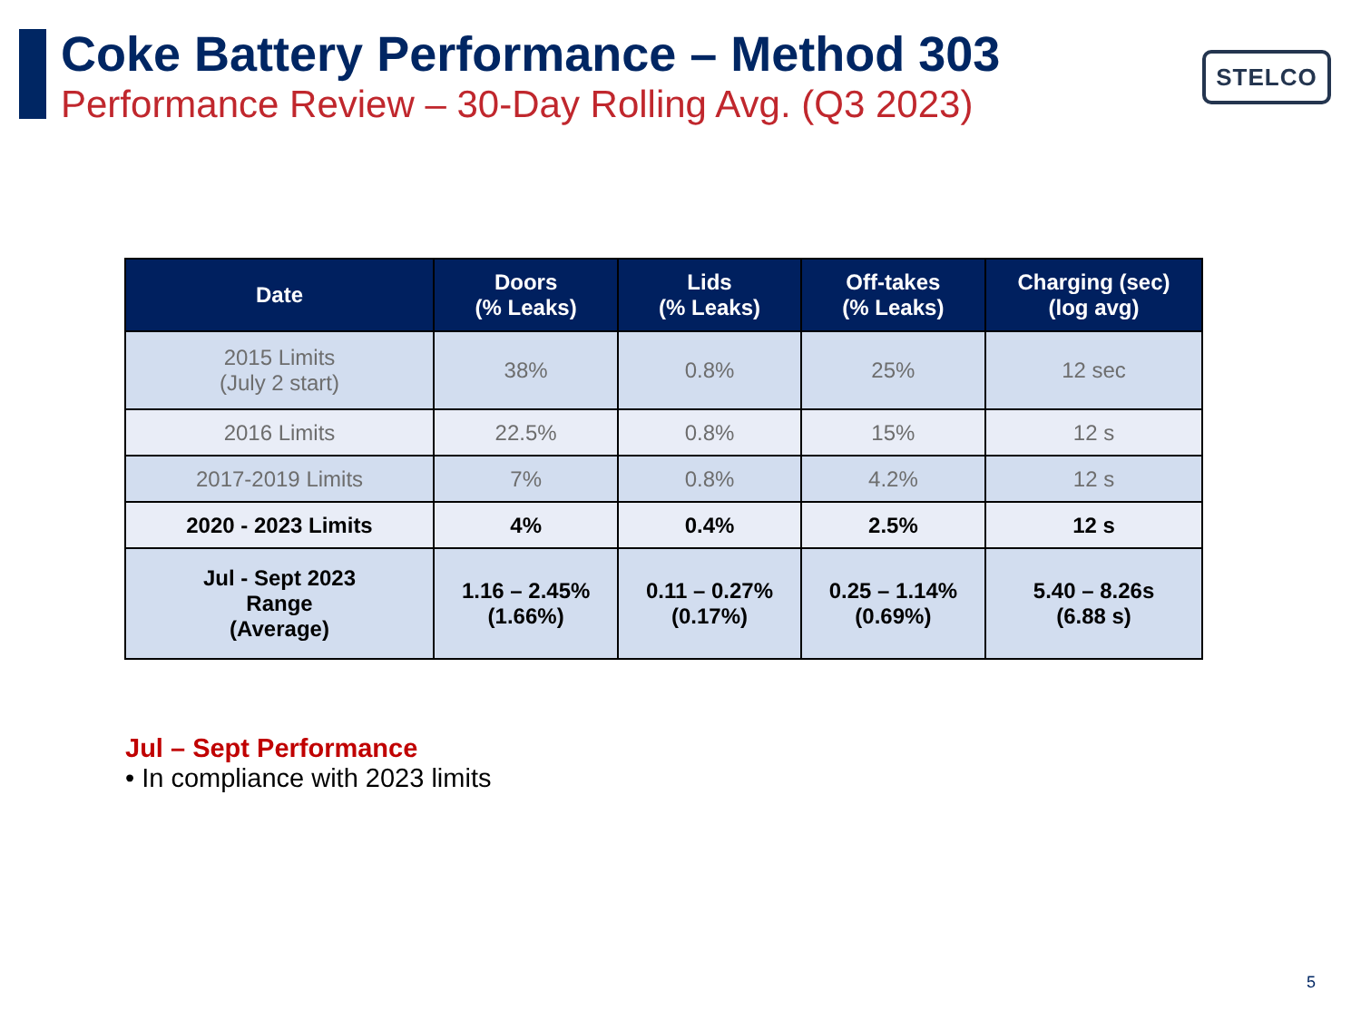Coke Battery Performance – Method 303
Performance Review – 30-Day Rolling Avg. (Q3 2023)
STELCO
| Date | Doors (% Leaks) | Lids (% Leaks) | Off-takes (% Leaks) | Charging (sec) (log avg) |
| --- | --- | --- | --- | --- |
| 2015 Limits (July 2 start) | 38% | 0.8% | 25% | 12 sec |
| 2016 Limits | 22.5% | 0.8% | 15% | 12 s |
| 2017-2019 Limits | 7% | 0.8% | 4.2% | 12 s |
| 2020 - 2023 Limits | 4% | 0.4% | 2.5% | 12 s |
| Jul - Sept 2023 Range (Average) | 1.16 – 2.45% (1.66%) | 0.11 – 0.27% (0.17%) | 0.25 – 1.14% (0.69%) | 5.40 – 8.26s (6.88 s) |
Jul – Sept Performance
• In compliance with 2023 limits
5